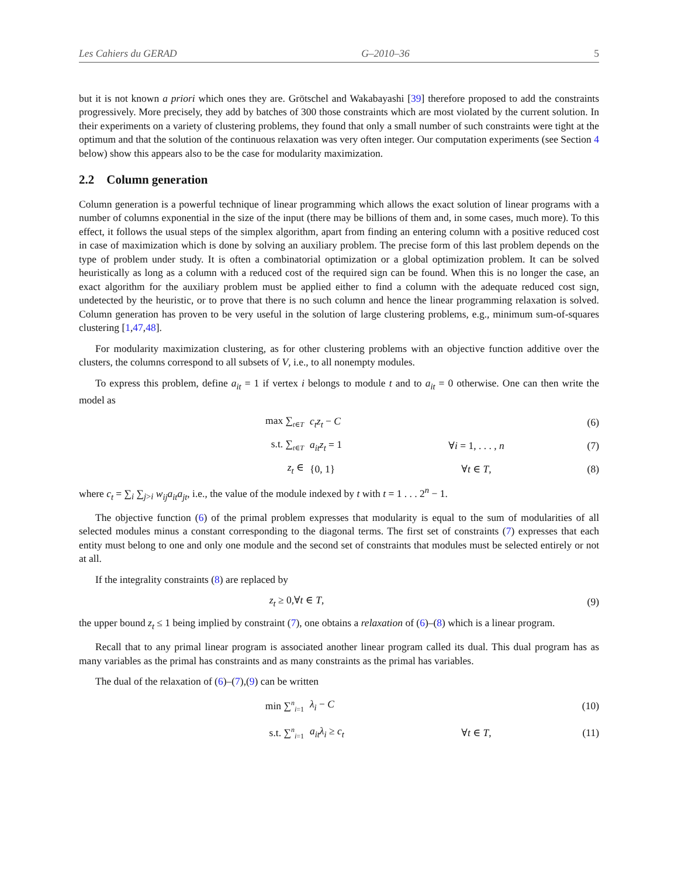Les Cahiers du GERAD G–2010–36 5
but it is not known a priori which ones they are. Grötschel and Wakabayashi [39] therefore proposed to add the constraints progressively. More precisely, they add by batches of 300 those constraints which are most violated by the current solution. In their experiments on a variety of clustering problems, they found that only a small number of such constraints were tight at the optimum and that the solution of the continuous relaxation was very often integer. Our computation experiments (see Section 4 below) show this appears also to be the case for modularity maximization.
2.2 Column generation
Column generation is a powerful technique of linear programming which allows the exact solution of linear programs with a number of columns exponential in the size of the input (there may be billions of them and, in some cases, much more). To this effect, it follows the usual steps of the simplex algorithm, apart from finding an entering column with a positive reduced cost in case of maximization which is done by solving an auxiliary problem. The precise form of this last problem depends on the type of problem under study. It is often a combinatorial optimization or a global optimization problem. It can be solved heuristically as long as a column with a reduced cost of the required sign can be found. When this is no longer the case, an exact algorithm for the auxiliary problem must be applied either to find a column with the adequate reduced cost sign, undetected by the heuristic, or to prove that there is no such column and hence the linear programming relaxation is solved. Column generation has proven to be very useful in the solution of large clustering problems, e.g., minimum sum-of-squares clustering [1,47,48].
For modularity maximization clustering, as for other clustering problems with an objective function additive over the clusters, the columns correspond to all subsets of V, i.e., to all nonempty modules.
To express this problem, define a<sub>it</sub> = 1 if vertex i belongs to module t and to a<sub>it</sub> = 0 otherwise. One can then write the model as
max ∑<sub>t∈T</sub> c<sub>t</sub>z<sub>t</sub> − C (6)
s.t. ∑<sub>t∈T</sub> a<sub>it</sub>z<sub>t</sub> = 1 ∀i = 1, . . . , n (7)
z<sub>t</sub> ∈ {0, 1} ∀t ∈ T, (8)
where c<sub>t</sub> = ∑<sub>i</sub> ∑<sub>j>i</sub> w<sub>ij</sub>a<sub>it</sub>a<sub>jt</sub>, i.e., the value of the module indexed by t with t = 1 . . . 2<sup>n</sup> − 1.
The objective function (6) of the primal problem expresses that modularity is equal to the sum of modularities of all selected modules minus a constant corresponding to the diagonal terms. The first set of constraints (7) expresses that each entity must belong to one and only one module and the second set of constraints that modules must be selected entirely or not at all.
If the integrality constraints (8) are replaced by
z<sub>t</sub> ≥ 0,∀t ∈ T, (9)
the upper bound z<sub>t</sub> ≤ 1 being implied by constraint (7), one obtains a relaxation of (6)–(8) which is a linear program.
Recall that to any primal linear program is associated another linear program called its dual. This dual program has as many variables as the primal has constraints and as many constraints as the primal has variables.
The dual of the relaxation of (6)–(7),(9) can be written
min ∑<sup>n</sup><sub>i=1</sub> λ<sub>i</sub> − C (10)
s.t. ∑<sup>n</sup><sub>i=1</sub> a<sub>it</sub>λ<sub>i</sub> ≥ c<sub>t</sub> ∀t ∈ T, (11)